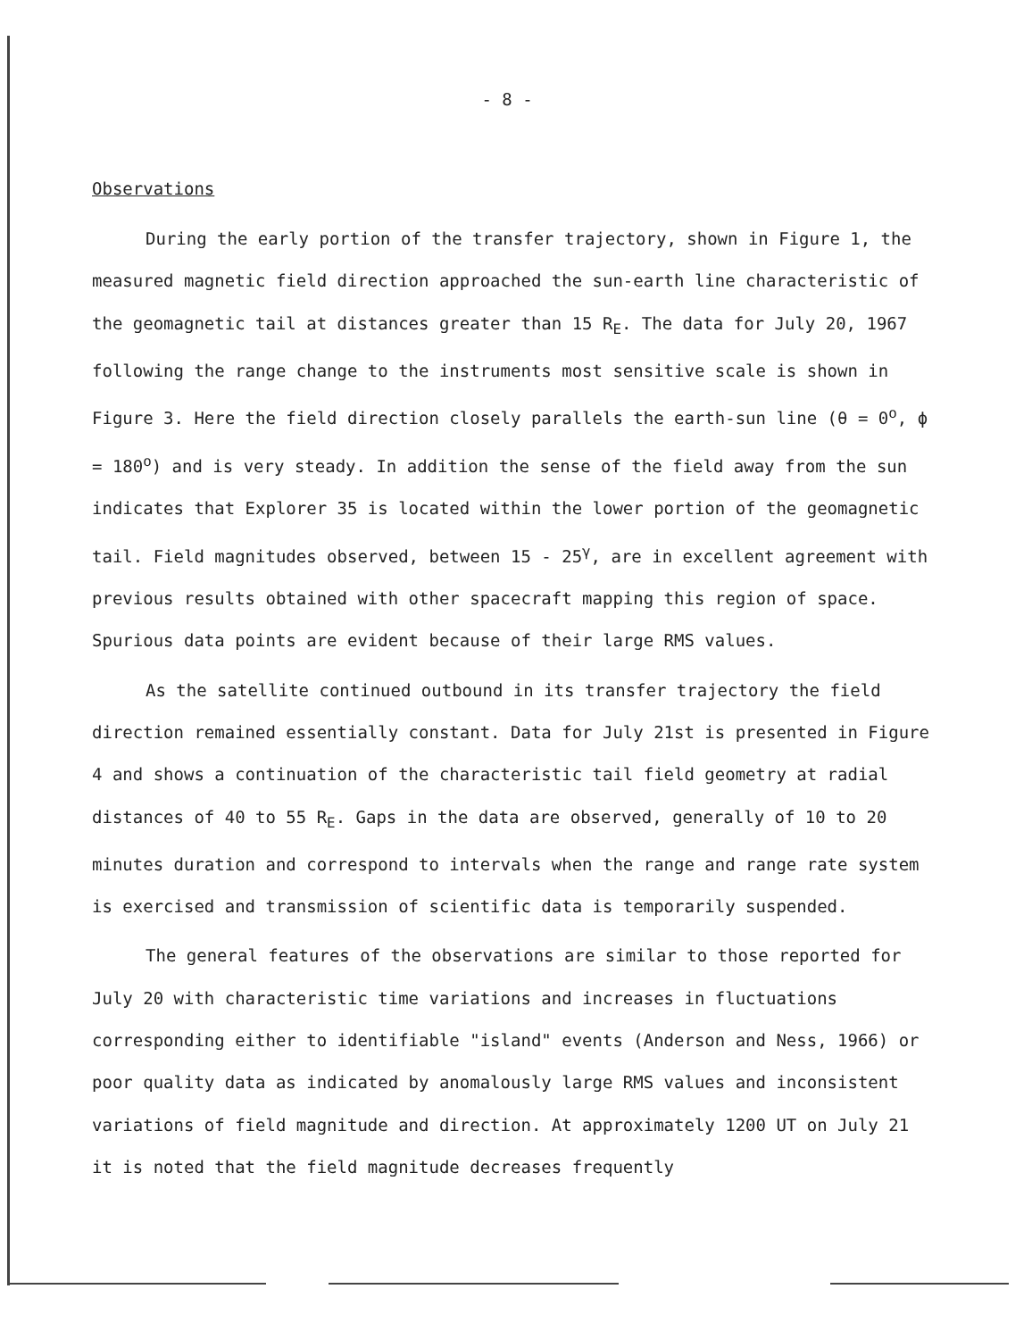- 8 -
Observations
During the early portion of the transfer trajectory, shown in Figure 1, the measured magnetic field direction approached the sun-earth line characteristic of the geomagnetic tail at distances greater than 15 R<sub>E</sub>. The data for July 20, 1967 following the range change to the instruments most sensitive scale is shown in Figure 3. Here the field direction closely parallels the earth-sun line (θ = 0<sup>o</sup>, ϕ = 180<sup>o</sup>) and is very steady. In addition the sense of the field away from the sun indicates that Explorer 35 is located within the lower portion of the geomagnetic tail. Field magnitudes observed, between 15 - 25<sup>γ</sup>, are in excellent agreement with previous results obtained with other spacecraft mapping this region of space. Spurious data points are evident because of their large RMS values.
As the satellite continued outbound in its transfer trajectory the field direction remained essentially constant. Data for July 21st is presented in Figure 4 and shows a continuation of the characteristic tail field geometry at radial distances of 40 to 55 R<sub>E</sub>. Gaps in the data are observed, generally of 10 to 20 minutes duration and correspond to intervals when the range and range rate system is exercised and transmission of scientific data is temporarily suspended.
The general features of the observations are similar to those reported for July 20 with characteristic time variations and increases in fluctuations corresponding either to identifiable "island" events (Anderson and Ness, 1966) or poor quality data as indicated by anomalously large RMS values and inconsistent variations of field magnitude and direction. At approximately 1200 UT on July 21 it is noted that the field magnitude decreases frequently